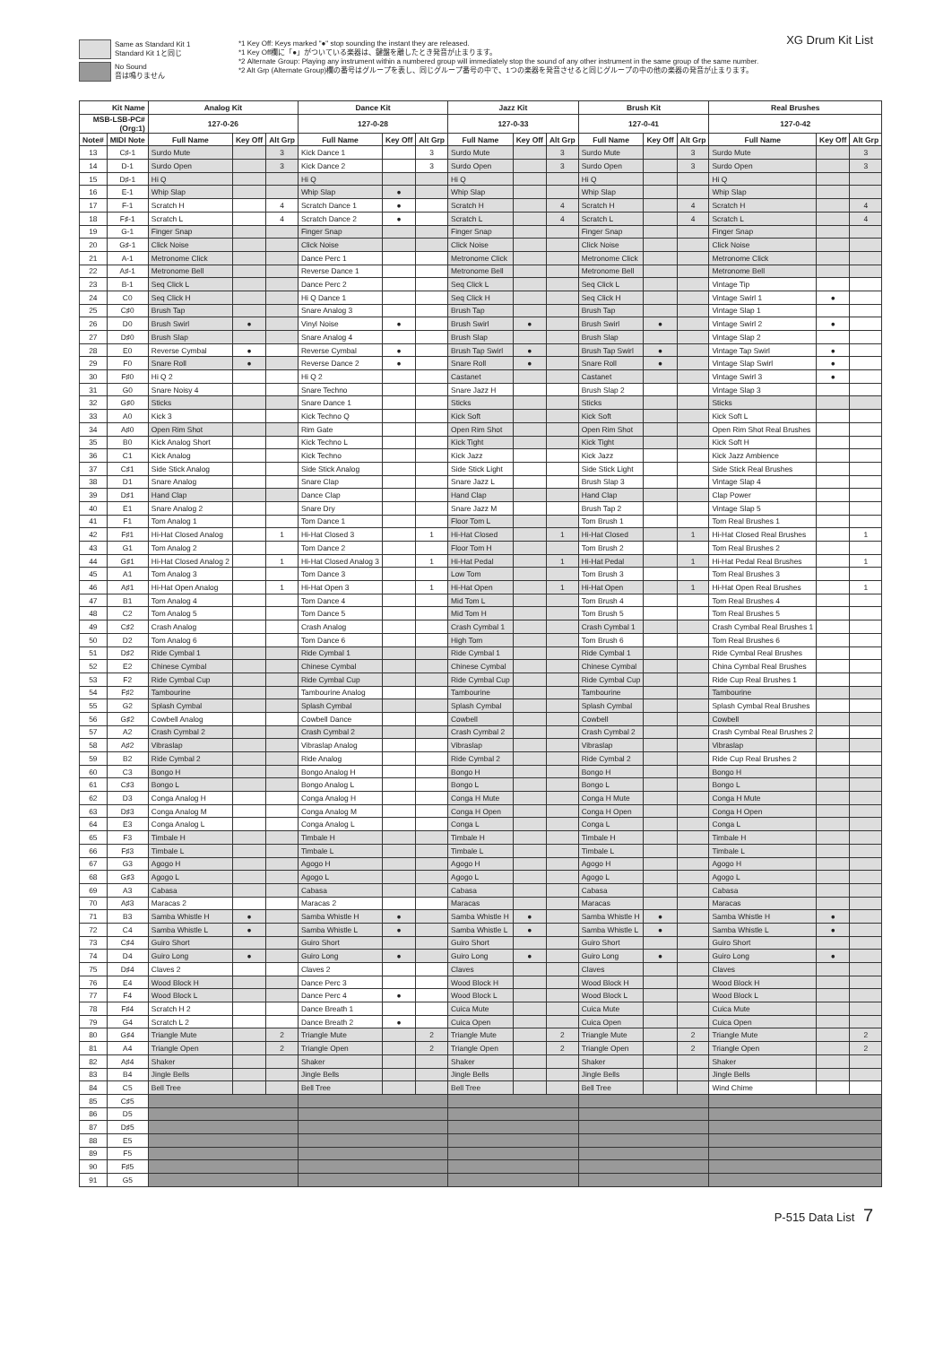Same as Standard Kit 1
Standard Kit 1と同じ
No Sound
音は鳴りません
*1 Key Off: Keys marked "●" stop sounding the instant they are released.
*1 Key Off欄に「●」がついている楽器は、鍵盤を離したとき発音が止まります。
*2 Alternate Group: Playing any instrument within a numbered group will immediately stop the sound of any other instrument in the same group of the same number.
*2 Alt Grp (Alternate Group)欄の番号はグループを表し、同じグループ番号の中で、1つの楽器を発音させると同じグループの中の他の楽器の発音が止まります。
XG Drum Kit List
| Kit Name | | Analog Kit | | | Dance Kit | | | Jazz Kit | | | Brush Kit | | | Real Brushes | | |
| --- | --- | --- | --- | --- | --- | --- | --- | --- | --- | --- | --- | --- | --- | --- | --- | --- |
| MSB-LSB-PC# (Org:1) | | 127-0-26 | | | 127-0-28 | | | 127-0-33 | | | 127-0-41 | | | 127-0-42 | | |
| Note# | MIDI Note | Full Name | Key Off | Alt Grp | Full Name | Key Off | Alt Grp | Full Name | Key Off | Alt Grp | Full Name | Key Off | Alt Grp | Full Name | Key Off | Alt Grp |
| 13 | C♯-1 | Surdo Mute | | 3 | Kick Dance 1 | | 3 | Surdo Mute | | 3 | Surdo Mute | | 3 | Surdo Mute | | 3 |
| 14 | D-1 | Surdo Open | | 3 | Kick Dance 2 | | 3 | Surdo Open | | 3 | Surdo Open | | 3 | Surdo Open | | 3 |
| 15 | D♯-1 | Hi Q | | | Hi Q | | | Hi Q | | | Hi Q | | | Hi Q | | |
| 16 | E-1 | Whip Slap | | | Whip Slap | ● | | Whip Slap | | | Whip Slap | | | Whip Slap | | |
| 17 | F-1 | Scratch H | | 4 | Scratch Dance 1 | ● | | Scratch H | | 4 | Scratch H | | 4 | Scratch H | | 4 |
| 18 | F♯-1 | Scratch L | | 4 | Scratch Dance 2 | ● | | Scratch L | | 4 | Scratch L | | 4 | Scratch L | | 4 |
| 19 | G-1 | Finger Snap | | | Finger Snap | | | Finger Snap | | | Finger Snap | | | Finger Snap | | |
| 20 | G♯-1 | Click Noise | | | Click Noise | | | Click Noise | | | Click Noise | | | Click Noise | | |
| 21 | A-1 | Metronome Click | | | Dance Perc 1 | | | Metronome Click | | | Metronome Click | | | Metronome Click | | |
| 22 | A♯-1 | Metronome Bell | | | Reverse Dance 1 | | | Metronome Bell | | | Metronome Bell | | | Metronome Bell | | |
| 23 | B-1 | Seq Click L | | | Dance Perc 2 | | | Seq Click L | | | Seq Click L | | | Vintage Tip | | |
| 24 | C0 | Seq Click H | | | Hi Q Dance 1 | | | Seq Click H | | | Seq Click H | | | Vintage Swirl 1 | ● | |
| 25 | C♯0 | Brush Tap | | | Snare Analog 3 | | | Brush Tap | | | Brush Tap | | | Vintage Slap 1 | | |
| 26 | D0 | Brush Swirl | ● | | Vinyl Noise | ● | | Brush Swirl | ● | | Brush Swirl | ● | | Vintage Swirl 2 | ● | |
| 27 | D♯0 | Brush Slap | | | Snare Analog 4 | | | Brush Slap | | | Brush Slap | | | Vintage Slap 2 | | |
| 28 | E0 | Reverse Cymbal | ● | | Reverse Cymbal | ● | | Brush Tap Swirl | ● | | Brush Tap Swirl | ● | | Vintage Tap Swirl | ● | |
| 29 | F0 | Snare Roll | ● | | Reverse Dance 2 | ● | | Snare Roll | ● | | Snare Roll | ● | | Vintage Slap Swirl | ● | |
| 30 | F♯0 | Hi Q 2 | | | Hi Q 2 | | | Castanet | | | Castanet | | | Vintage Swirl 3 | ● | |
| 31 | G0 | Snare Noisy 4 | | | Snare Techno | | | Snare Jazz H | | | Brush Slap 2 | | | Vintage Slap 3 | | |
| 32 | G♯0 | Sticks | | | Snare Dance 1 | | | Sticks | | | Sticks | | | Sticks | | |
| 33 | A0 | Kick 3 | | | Kick Techno Q | | | Kick Soft | | | Kick Soft | | | Kick Soft L | | |
| 34 | A♯0 | Open Rim Shot | | | Rim Gate | | | Open Rim Shot | | | Open Rim Shot | | | Open Rim Shot Real Brushes | | |
| 35 | B0 | Kick Analog Short | | | Kick Techno L | | | Kick Tight | | | Kick Tight | | | Kick Soft H | | |
| 36 | C1 | Kick Analog | | | Kick Techno | | | Kick Jazz | | | Kick Jazz | | | Kick Jazz Ambience | | |
| 37 | C♯1 | Side Stick Analog | | | Side Stick Analog | | | Side Stick Light | | | Side Stick Light | | | Side Stick Real Brushes | | |
| 38 | D1 | Snare Analog | | | Snare Clap | | | Snare Jazz L | | | Brush Slap 3 | | | Vintage Slap 4 | | |
| 39 | D♯1 | Hand Clap | | | Dance Clap | | | Hand Clap | | | Hand Clap | | | Clap Power | | |
| 40 | E1 | Snare Analog 2 | | | Snare Dry | | | Snare Jazz M | | | Brush Tap 2 | | | Vintage Slap 5 | | |
| 41 | F1 | Tom Analog 1 | | | Tom Dance 1 | | | Floor Tom L | | | Tom Brush 1 | | | Tom Real Brushes 1 | | |
| 42 | F♯1 | Hi-Hat Closed Analog | | 1 | Hi-Hat Closed 3 | | 1 | Hi-Hat Closed | | 1 | Hi-Hat Closed | | 1 | Hi-Hat Closed Real Brushes | | 1 |
| 43 | G1 | Tom Analog 2 | | | Tom Dance 2 | | | Floor Tom H | | | Tom Brush 2 | | | Tom Real Brushes 2 | | |
| 44 | G♯1 | Hi-Hat Closed Analog 2 | | 1 | Hi-Hat Closed Analog 3 | | 1 | Hi-Hat Pedal | | 1 | Hi-Hat Pedal | | 1 | Hi-Hat Pedal Real Brushes | | 1 |
| 45 | A1 | Tom Analog 3 | | | Tom Dance 3 | | | Low Tom | | | Tom Brush 3 | | | Tom Real Brushes 3 | | |
| 46 | A♯1 | Hi-Hat Open Analog | | 1 | Hi-Hat Open 3 | | 1 | Hi-Hat Open | | 1 | Hi-Hat Open | | 1 | Hi-Hat Open Real Brushes | | 1 |
| 47 | B1 | Tom Analog 4 | | | Tom Dance 4 | | | Mid Tom L | | | Tom Brush 4 | | | Tom Real Brushes 4 | | |
| 48 | C2 | Tom Analog 5 | | | Tom Dance 5 | | | Mid Tom H | | | Tom Brush 5 | | | Tom Real Brushes 5 | | |
| 49 | C♯2 | Crash Analog | | | Crash Analog | | | Crash Cymbal 1 | | | Crash Cymbal 1 | | | Crash Cymbal Real Brushes 1 | | |
| 50 | D2 | Tom Analog 6 | | | Tom Dance 6 | | | High Tom | | | Tom Brush 6 | | | Tom Real Brushes 6 | | |
| 51 | D♯2 | Ride Cymbal 1 | | | Ride Cymbal 1 | | | Ride Cymbal 1 | | | Ride Cymbal 1 | | | Ride Cymbal Real Brushes | | |
| 52 | E2 | Chinese Cymbal | | | Chinese Cymbal | | | Chinese Cymbal | | | Chinese Cymbal | | | China Cymbal Real Brushes | | |
| 53 | F2 | Ride Cymbal Cup | | | Ride Cymbal Cup | | | Ride Cymbal Cup | | | Ride Cymbal Cup | | | Ride Cup Real Brushes 1 | | |
| 54 | F♯2 | Tambourine | | | Tambourine Analog | | | Tambourine | | | Tambourine | | | Tambourine | | |
| 55 | G2 | Splash Cymbal | | | Splash Cymbal | | | Splash Cymbal | | | Splash Cymbal | | | Splash Cymbal Real Brushes | | |
| 56 | G♯2 | Cowbell Analog | | | Cowbell Dance | | | Cowbell | | | Cowbell | | | Cowbell | | |
| 57 | A2 | Crash Cymbal 2 | | | Crash Cymbal 2 | | | Crash Cymbal 2 | | | Crash Cymbal 2 | | | Crash Cymbal Real Brushes 2 | | |
| 58 | A♯2 | Vibraslap | | | Vibraslap Analog | | | Vibraslap | | | Vibraslap | | | Vibraslap | | |
| 59 | B2 | Ride Cymbal 2 | | | Ride Analog | | | Ride Cymbal 2 | | | Ride Cymbal 2 | | | Ride Cup Real Brushes 2 | | |
| 60 | C3 | Bongo H | | | Bongo Analog H | | | Bongo H | | | Bongo H | | | Bongo H | | |
| 61 | C♯3 | Bongo L | | | Bongo Analog L | | | Bongo L | | | Bongo L | | | Bongo L | | |
| 62 | D3 | Conga Analog H | | | Conga Analog H | | | Conga H Mute | | | Conga H Mute | | | Conga H Mute | | |
| 63 | D♯3 | Conga Analog M | | | Conga Analog M | | | Conga H Open | | | Conga H Open | | | Conga H Open | | |
| 64 | E3 | Conga Analog L | | | Conga Analog L | | | Conga L | | | Conga L | | | Conga L | | |
| 65 | F3 | Timbale H | | | Timbale H | | | Timbale H | | | Timbale H | | | Timbale H | | |
| 66 | F♯3 | Timbale L | | | Timbale L | | | Timbale L | | | Timbale L | | | Timbale L | | |
| 67 | G3 | Agogo H | | | Agogo H | | | Agogo H | | | Agogo H | | | Agogo H | | |
| 68 | G♯3 | Agogo L | | | Agogo L | | | Agogo L | | | Agogo L | | | Agogo L | | |
| 69 | A3 | Cabasa | | | Cabasa | | | Cabasa | | | Cabasa | | | Cabasa | | |
| 70 | A♯3 | Maracas 2 | | | Maracas 2 | | | Maracas | | | Maracas | | | Maracas | | |
| 71 | B3 | Samba Whistle H | ● | | Samba Whistle H | ● | | Samba Whistle H | ● | | Samba Whistle H | ● | | Samba Whistle H | ● | |
| 72 | C4 | Samba Whistle L | ● | | Samba Whistle L | ● | | Samba Whistle L | ● | | Samba Whistle L | ● | | Samba Whistle L | ● | |
| 73 | C♯4 | Guiro Short | | | Guiro Short | | | Guiro Short | | | Guiro Short | | | Guiro Short | | |
| 74 | D4 | Guiro Long | ● | | Guiro Long | ● | | Guiro Long | ● | | Guiro Long | ● | | Guiro Long | ● | |
| 75 | D♯4 | Claves 2 | | | Claves 2 | | | Claves | | | Claves | | | Claves | | |
| 76 | E4 | Wood Block H | | | Dance Perc 3 | | | Wood Block H | | | Wood Block H | | | Wood Block H | | |
| 77 | F4 | Wood Block L | | | Dance Perc 4 | ● | | Wood Block L | | | Wood Block L | | | Wood Block L | | |
| 78 | F♯4 | Scratch H 2 | | | Dance Breath 1 | | | Cuica Mute | | | Cuica Mute | | | Cuica Mute | | |
| 79 | G4 | Scratch L 2 | | | Dance Breath 2 | ● | | Cuica Open | | | Cuica Open | | | Cuica Open | | |
| 80 | G♯4 | Triangle Mute | | 2 | Triangle Mute | | 2 | Triangle Mute | | 2 | Triangle Mute | | 2 | Triangle Mute | | 2 |
| 81 | A4 | Triangle Open | | 2 | Triangle Open | | 2 | Triangle Open | | 2 | Triangle Open | | 2 | Triangle Open | | 2 |
| 82 | A♯4 | Shaker | | | Shaker | | | Shaker | | | Shaker | | | Shaker | | |
| 83 | B4 | Jingle Bells | | | Jingle Bells | | | Jingle Bells | | | Jingle Bells | | | Jingle Bells | | |
| 84 | C5 | Bell Tree | | | Bell Tree | | | Bell Tree | | | Bell Tree | | | Wind Chime | | |
| 85 | C♯5 | | | | | | | | | | | | | | | |
| 86 | D5 | | | | | | | | | | | | | | | |
| 87 | D♯5 | | | | | | | | | | | | | | | |
| 88 | E5 | | | | | | | | | | | | | | | |
| 89 | F5 | | | | | | | | | | | | | | | |
| 90 | F♯5 | | | | | | | | | | | | | | | |
| 91 | G5 | | | | | | | | | | | | | | | |
P-515 Data List 7